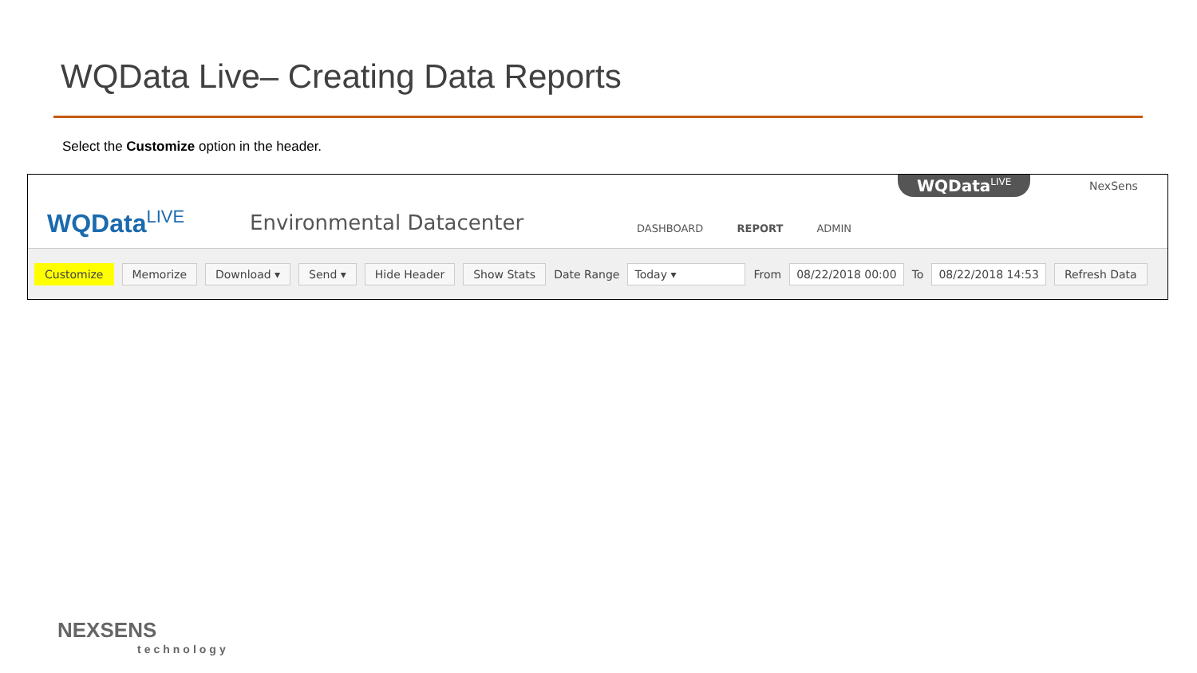WQData Live– Creating Data Reports
Select the Customize option in the header.
WQData<sup>LIVE</sup> Environmental Datacenter DASHBOARD REPORT ADMIN
WQData<sup>LIVE</sup> NexSens
Customize Memorize Download ▾ Send ▾ Hide Header Show Stats Date Range Today ▾ From 08/22/2018 00:00 To 08/22/2018 14:53 Refresh Data
NEXSENS
technology